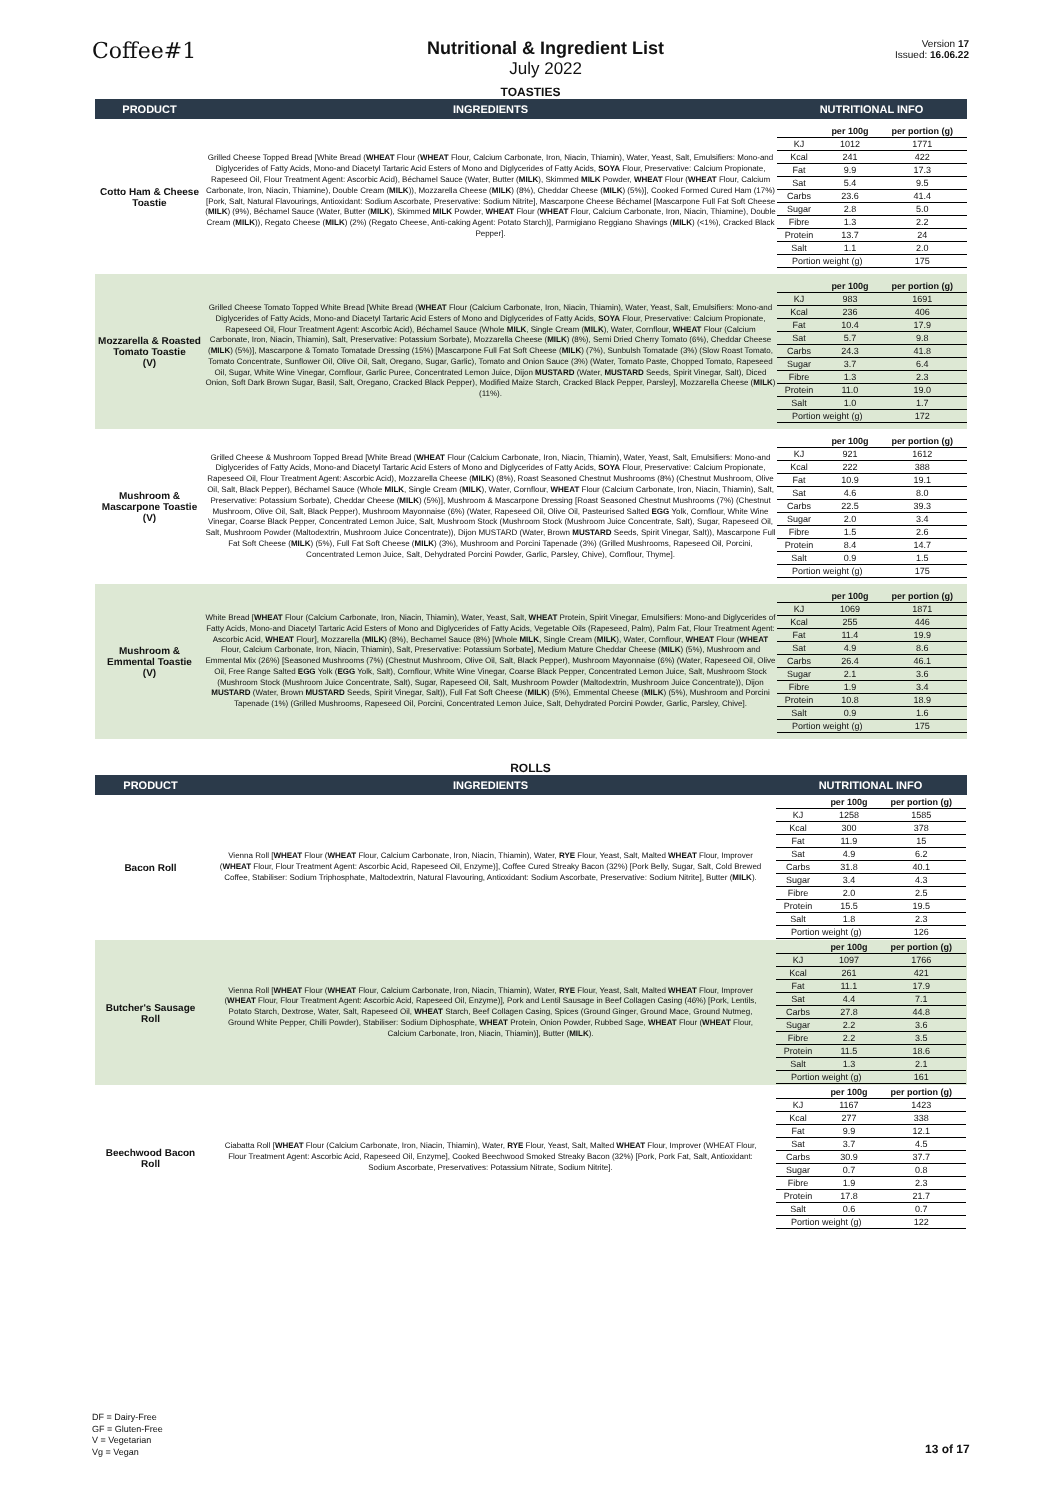Coffee#1
Nutritional & Ingredient List
July 2022
Version 17
Issued: 16.06.22
TOASTIES
| PRODUCT | INGREDIENTS | NUTRITIONAL INFO |
| --- | --- | --- |
| Cotto Ham & Cheese Toastie | Grilled Cheese Topped Bread [White Bread ( WHEAT Flour ( WHEAT Flour, Calcium Carbonate, Iron, Niacin, Thiamin), Water, Yeast, Salt, Emulsifiers: Mono-and Diglycerides of Fatty Acids, Mono-and Diacetyl Tartaric Acid Esters of Mono and Diglycerides of Fatty Acids, SOYA Flour, Preservative: Calcium Propionate, Rapeseed Oil, Flour Treatment Agent: Ascorbic Acid), Béchamel Sauce (Water, Butter ( MILK ), Skimmed MILK Powder, WHEAT Flour ( WHEAT Flour, Calcium Carbonate, Iron, Niacin, Thiamine), Double Cream ( MILK )), Mozzarella Cheese ( MILK ) (8%), Cheddar Cheese ( MILK ) (5%)], Cooked Formed Cured Ham (17%) [Pork, Salt, Natural Flavourings, Antioxidant: Sodium Ascorbate, Preservative: Sodium Nitrite], Mascarpone Cheese Béchamel [Mascarpone Full Fat Soft Cheese ( MILK ) (9%), Béchamel Sauce (Water, Butter ( MILK ), Skimmed MILK Powder, WHEAT Flour ( WHEAT Flour, Calcium Carbonate, Iron, Niacin, Thiamine), Double Cream ( MILK )), Regato Cheese ( MILK ) (2%) (Regato Cheese, Anti-caking Agent: Potato Starch)], Parmigiano Reggiano Shavings ( MILK ) (<1%), Cracked Black Pepper]. | / / per 100g / per portion (g) / / KJ / 1012 / 1771 / / Kcal / 241 / 422 / / Fat / 9.9 / 17.3 / / Sat / 5.4 / 9.5 / / Carbs / 23.6 / 41.4 / / Sugar / 2.8 / 5.0 / / Fibre / 1.3 / 2.2 / / Protein / 13.7 / 24 / / Salt / 1.1 / 2.0 / / Portion weight (g) / / 175 / |
| Mozzarella & Roasted Tomato Toastie (V) | Grilled Cheese Tomato Topped White Bread [White Bread ( WHEAT Flour (Calcium Carbonate, Iron, Niacin, Thiamin), Water, Yeast, Salt, Emulsifiers: Mono-and Diglycerides of Fatty Acids, Mono-and Diacetyl Tartaric Acid Esters of Mono and Diglycerides of Fatty Acids, SOYA Flour, Preservative: Calcium Propionate, Rapeseed Oil, Flour Treatment Agent: Ascorbic Acid), Béchamel Sauce (Whole MILK , Single Cream ( MILK ), Water, Cornflour, WHEAT Flour (Calcium Carbonate, Iron, Niacin, Thiamin), Salt, Preservative: Potassium Sorbate), Mozzarella Cheese ( MILK ) (8%), Semi Dried Cherry Tomato (6%), Cheddar Cheese ( MILK ) (5%)], Mascarpone & Tomato Tomatade Dressing (15%) [Mascarpone Full Fat Soft Cheese ( MILK ) (7%), Sunbulsh Tomatade (3%) (Slow Roast Tomato, Tomato Concentrate, Sunflower Oil, Olive Oil, Salt, Oregano, Sugar, Garlic), Tomato and Onion Sauce (3%) (Water, Tomato Paste, Chopped Tomato, Rapeseed Oil, Sugar, White Wine Vinegar, Cornflour, Garlic Puree, Concentrated Lemon Juice, Dijon MUSTARD (Water, MUSTARD Seeds, Spirit Vinegar, Salt), Diced Onion, Soft Dark Brown Sugar, Basil, Salt, Oregano, Cracked Black Pepper), Modified Maize Starch, Cracked Black Pepper, Parsley], Mozzarella Cheese ( MILK ) (11%). | / / per 100g / per portion (g) / / KJ / 983 / 1691 / / Kcal / 236 / 406 / / Fat / 10.4 / 17.9 / / Sat / 5.7 / 9.8 / / Carbs / 24.3 / 41.8 / / Sugar / 3.7 / 6.4 / / Fibre / 1.3 / 2.3 / / Protein / 11.0 / 19.0 / / Salt / 1.0 / 1.7 / / Portion weight (g) / / 172 / |
| Mushroom & Mascarpone Toastie (V) | Grilled Cheese & Mushroom Topped Bread [White Bread ( WHEAT Flour (Calcium Carbonate, Iron, Niacin, Thiamin), Water, Yeast, Salt, Emulsifiers: Mono-and Diglycerides of Fatty Acids, Mono-and Diacetyl Tartaric Acid Esters of Mono and Diglycerides of Fatty Acids, SOYA Flour, Preservative: Calcium Propionate, Rapeseed Oil, Flour Treatment Agent: Ascorbic Acid), Mozzarella Cheese ( MILK ) (8%), Roast Seasoned Chestnut Mushrooms (8%) (Chestnut Mushroom, Olive Oil, Salt, Black Pepper), Béchamel Sauce (Whole MILK , Single Cream ( MILK ), Water, Cornflour, WHEAT Flour (Calcium Carbonate, Iron, Niacin, Thiamin), Salt, Preservative: Potassium Sorbate), Cheddar Cheese ( MILK ) (5%)], Mushroom & Mascarpone Dressing [Roast Seasoned Chestnut Mushrooms (7%) (Chestnut Mushroom, Olive Oil, Salt, Black Pepper), Mushroom Mayonnaise (6%) (Water, Rapeseed Oil, Olive Oil, Pasteurised Salted EGG Yolk, Cornflour, White Wine Vinegar, Coarse Black Pepper, Concentrated Lemon Juice, Salt, Mushroom Stock (Mushroom Stock (Mushroom Juice Concentrate, Salt), Sugar, Rapeseed Oil, Salt, Mushroom Powder (Maltodextrin, Mushroom Juice Concentrate)), Dijon MUSTARD (Water, Brown MUSTARD Seeds, Spirit Vinegar, Salt)), Mascarpone Full Fat Soft Cheese ( MILK ) (5%), Full Fat Soft Cheese ( MILK ) (3%), Mushroom and Porcini Tapenade (3%) (Grilled Mushrooms, Rapeseed Oil, Porcini, Concentrated Lemon Juice, Salt, Dehydrated Porcini Powder, Garlic, Parsley, Chive), Cornflour, Thyme]. | / / per 100g / per portion (g) / / KJ / 921 / 1612 / / Kcal / 222 / 388 / / Fat / 10.9 / 19.1 / / Sat / 4.6 / 8.0 / / Carbs / 22.5 / 39.3 / / Sugar / 2.0 / 3.4 / / Fibre / 1.5 / 2.6 / / Protein / 8.4 / 14.7 / / Salt / 0.9 / 1.5 / / Portion weight (g) / / 175 / |
| Mushroom & Emmental Toastie (V) | White Bread [ WHEAT Flour (Calcium Carbonate, Iron, Niacin, Thiamin), Water, Yeast, Salt, WHEAT Protein, Spirit Vinegar, Emulsifiers: Mono-and Diglycerides of Fatty Acids, Mono-and Diacetyl Tartaric Acid Esters of Mono and Diglycerides of Fatty Acids, Vegetable Oils (Rapeseed, Palm), Palm Fat, Flour Treatment Agent: Ascorbic Acid, WHEAT Flour], Mozzarella ( MILK ) (8%), Bechamel Sauce (8%) [Whole MILK , Single Cream ( MILK ), Water, Cornflour, WHEAT Flour ( WHEAT Flour, Calcium Carbonate, Iron, Niacin, Thiamin), Salt, Preservative: Potassium Sorbate], Medium Mature Cheddar Cheese ( MILK ) (5%), Mushroom and Emmental Mix (26%) [Seasoned Mushrooms (7%) (Chestnut Mushroom, Olive Oil, Salt, Black Pepper), Mushroom Mayonnaise (6%) (Water, Rapeseed Oil, Olive Oil, Free Range Salted EGG Yolk ( EGG Yolk, Salt), Cornflour, White Wine Vinegar, Coarse Black Pepper, Concentrated Lemon Juice, Salt, Mushroom Stock (Mushroom Stock (Mushroom Juice Concentrate, Salt), Sugar, Rapeseed Oil, Salt, Mushroom Powder (Maltodextrin, Mushroom Juice Concentrate)), Dijon MUSTARD (Water, Brown MUSTARD Seeds, Spirit Vinegar, Salt)), Full Fat Soft Cheese ( MILK ) (5%), Emmental Cheese ( MILK ) (5%), Mushroom and Porcini Tapenade (1%) (Grilled Mushrooms, Rapeseed Oil, Porcini, Concentrated Lemon Juice, Salt, Dehydrated Porcini Powder, Garlic, Parsley, Chive]. | / / per 100g / per portion (g) / / KJ / 1069 / 1871 / / Kcal / 255 / 446 / / Fat / 11.4 / 19.9 / / Sat / 4.9 / 8.6 / / Carbs / 26.4 / 46.1 / / Sugar / 2.1 / 3.6 / / Fibre / 1.9 / 3.4 / / Protein / 10.8 / 18.9 / / Salt / 0.9 / 1.6 / / Portion weight (g) / / 175 / |
ROLLS
| PRODUCT | INGREDIENTS | NUTRITIONAL INFO |
| --- | --- | --- |
| Bacon Roll | Vienna Roll [ WHEAT Flour ( WHEAT Flour, Calcium Carbonate, Iron, Niacin, Thiamin), Water, RYE Flour, Yeast, Salt, Malted WHEAT Flour, Improver ( WHEAT Flour, Flour Treatment Agent: Ascorbic Acid, Rapeseed Oil, Enzyme)], Coffee Cured Streaky Bacon (32%) [Pork Belly, Sugar, Salt, Cold Brewed Coffee, Stabiliser: Sodium Triphosphate, Maltodextrin, Natural Flavouring, Antioxidant: Sodium Ascorbate, Preservative: Sodium Nitrite], Butter ( MILK ). | / / per 100g / per portion (g) / / KJ / 1258 / 1585 / / Kcal / 300 / 378 / / Fat / 11.9 / 15 / / Sat / 4.9 / 6.2 / / Carbs / 31.8 / 40.1 / / Sugar / 3.4 / 4.3 / / Fibre / 2.0 / 2.5 / / Protein / 15.5 / 19.5 / / Salt / 1.8 / 2.3 / / Portion weight (g) / / 126 / |
| Butcher's Sausage Roll | Vienna Roll [ WHEAT Flour ( WHEAT Flour, Calcium Carbonate, Iron, Niacin, Thiamin), Water, RYE Flour, Yeast, Salt, Malted WHEAT Flour, Improver ( WHEAT Flour, Flour Treatment Agent: Ascorbic Acid, Rapeseed Oil, Enzyme)], Pork and Lentil Sausage in Beef Collagen Casing (46%) [Pork, Lentils, Potato Starch, Dextrose, Water, Salt, Rapeseed Oil, WHEAT Starch, Beef Collagen Casing, Spices (Ground Ginger, Ground Mace, Ground Nutmeg, Ground White Pepper, Chilli Powder), Stabiliser: Sodium Diphosphate, WHEAT Protein, Onion Powder, Rubbed Sage, WHEAT Flour ( WHEAT Flour, Calcium Carbonate, Iron, Niacin, Thiamin)], Butter ( MILK ). | / / per 100g / per portion (g) / / KJ / 1097 / 1766 / / Kcal / 261 / 421 / / Fat / 11.1 / 17.9 / / Sat / 4.4 / 7.1 / / Carbs / 27.8 / 44.8 / / Sugar / 2.2 / 3.6 / / Fibre / 2.2 / 3.5 / / Protein / 11.5 / 18.6 / / Salt / 1.3 / 2.1 / / Portion weight (g) / / 161 / |
| Beechwood Bacon Roll | Ciabatta Roll [ WHEAT Flour (Calcium Carbonate, Iron, Niacin, Thiamin), Water, RYE Flour, Yeast, Salt, Malted WHEAT Flour, Improver (WHEAT Flour, Flour Treatment Agent: Ascorbic Acid, Rapeseed Oil, Enzyme], Cooked Beechwood Smoked Streaky Bacon (32%) [Pork, Pork Fat, Salt, Antioxidant: Sodium Ascorbate, Preservatives: Potassium Nitrate, Sodium Nitrite]. | / / per 100g / per portion (g) / / KJ / 1167 / 1423 / / Kcal / 277 / 338 / / Fat / 9.9 / 12.1 / / Sat / 3.7 / 4.5 / / Carbs / 30.9 / 37.7 / / Sugar / 0.7 / 0.8 / / Fibre / 1.9 / 2.3 / / Protein / 17.8 / 21.7 / / Salt / 0.6 / 0.7 / / Portion weight (g) / / 122 / |
DF = Dairy-Free
GF = Gluten-Free
V = Vegetarian
Vg = Vegan
13 of 17